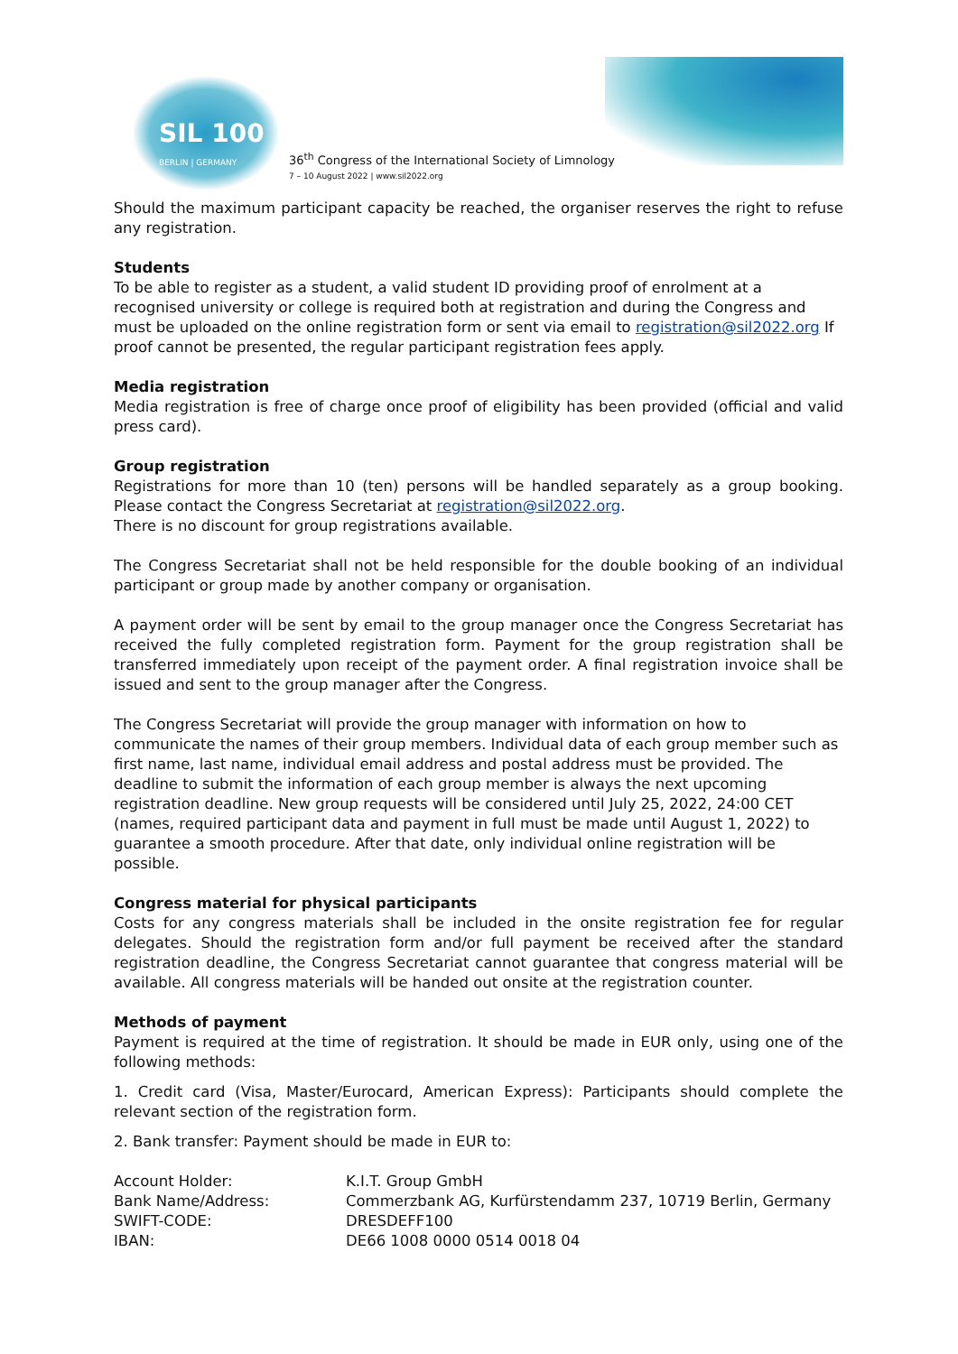SIL 100
BERLIN | GERMANY
36<sup>th</sup> Congress of the International Society of Limnology
7 – 10 August 2022 | www.sil2022.org
Should the maximum participant capacity be reached, the organiser reserves the right to refuse any registration.
Students
To be able to register as a student, a valid student ID providing proof of enrolment at a recognised university or college is required both at registration and during the Congress and must be uploaded on the online registration form or sent via email to registration@sil2022.org If proof cannot be presented, the regular participant registration fees apply.
Media registration
Media registration is free of charge once proof of eligibility has been provided (official and valid press card).
Group registration
Registrations for more than 10 (ten) persons will be handled separately as a group booking. Please contact the Congress Secretariat at registration@sil2022.org.
There is no discount for group registrations available.
The Congress Secretariat shall not be held responsible for the double booking of an individual participant or group made by another company or organisation.
A payment order will be sent by email to the group manager once the Congress Secretariat has received the fully completed registration form. Payment for the group registration shall be transferred immediately upon receipt of the payment order. A final registration invoice shall be issued and sent to the group manager after the Congress.
The Congress Secretariat will provide the group manager with information on how to communicate the names of their group members. Individual data of each group member such as first name, last name, individual email address and postal address must be provided. The deadline to submit the information of each group member is always the next upcoming registration deadline. New group requests will be considered until July 25, 2022, 24:00 CET (names, required participant data and payment in full must be made until August 1, 2022) to guarantee a smooth procedure. After that date, only individual online registration will be possible.
Congress material for physical participants
Costs for any congress materials shall be included in the onsite registration fee for regular delegates. Should the registration form and/or full payment be received after the standard registration deadline, the Congress Secretariat cannot guarantee that congress material will be available. All congress materials will be handed out onsite at the registration counter.
Methods of payment
Payment is required at the time of registration. It should be made in EUR only, using one of the following methods:
1. Credit card (Visa, Master/Eurocard, American Express): Participants should complete the relevant section of the registration form.
2. Bank transfer: Payment should be made in EUR to:
| Account Holder: | K.I.T. Group GmbH |
| Bank Name/Address: | Commerzbank AG, Kurfürstendamm 237, 10719 Berlin, Germany |
| SWIFT-CODE: | DRESDEFF100 |
| IBAN: | DE66 1008 0000 0514 0018 04 |